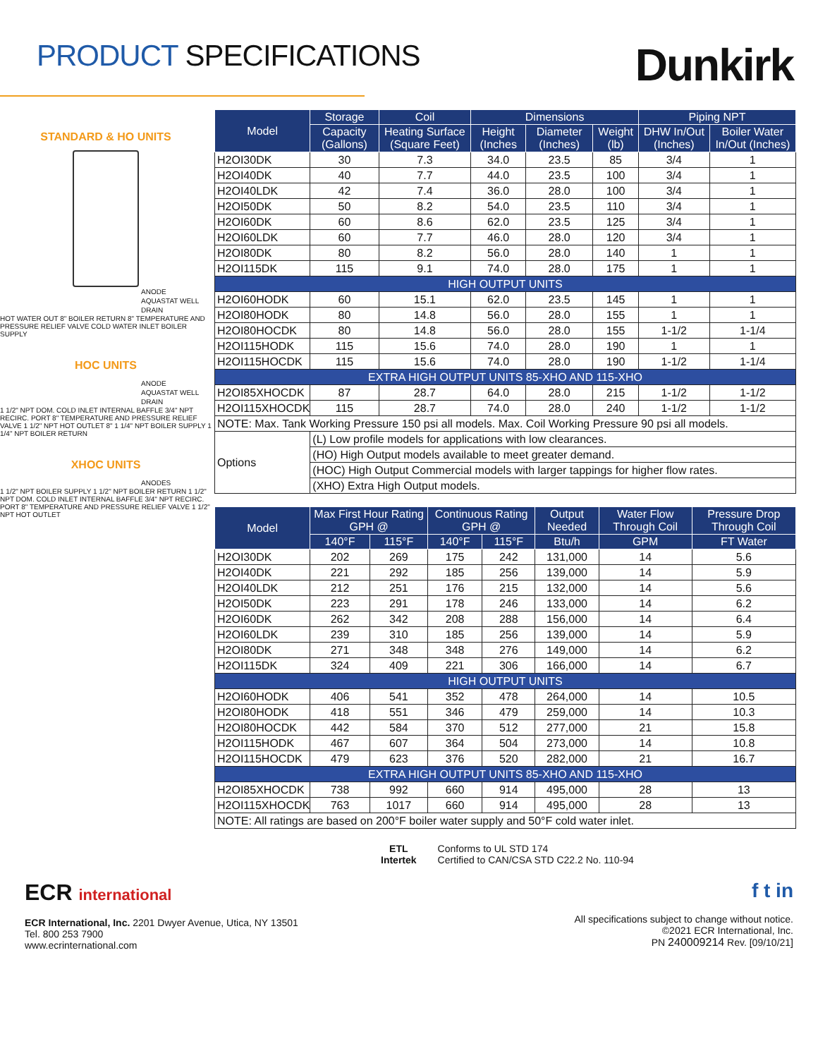PRODUCT SPECIFICATIONS
Dunkirk
STANDARD & HO UNITS
ANODE
AQUASTAT WELL
DRAIN
HOT WATER OUT 8" BOILER RETURN 8" TEMPERATURE AND PRESSURE RELIEF VALVE COLD WATER INLET BOILER SUPPLY
HOC UNITS
ANODE
AQUASTAT WELL
DRAIN
1 1/2" NPT DOM. COLD INLET INTERNAL BAFFLE 3/4" NPT RECIRC. PORT 8" TEMPERATURE AND PRESSURE RELIEF VALVE 1 1/2" NPT HOT OUTLET 8" 1 1/4" NPT BOILER SUPPLY 1 1/4" NPT BOILER RETURN
XHOC UNITS
ANODES
1 1/2" NPT BOILER SUPPLY 1 1/2" NPT BOILER RETURN 1 1/2" NPT DOM. COLD INLET INTERNAL BAFFLE 3/4" NPT RECIRC. PORT 8" TEMPERATURE AND PRESSURE RELIEF VALVE 1 1/2" NPT HOT OUTLET
| Model | Storage | Coil | Dimensions | | | Piping NPT | |
| --- | --- | --- | --- | --- | --- | --- | --- |
| | Capacity (Gallons) | Heating Surface (Square Feet) | Height (Inches | Diameter (Inches) | Weight (lb) | DHW In/Out (Inches) | Boiler Water In/Out (Inches) |
| H2OI30DK | 30 | 7.3 | 34.0 | 23.5 | 85 | 3/4 | 1 |
| H2OI40DK | 40 | 7.7 | 44.0 | 23.5 | 100 | 3/4 | 1 |
| H2OI40LDK | 42 | 7.4 | 36.0 | 28.0 | 100 | 3/4 | 1 |
| H2OI50DK | 50 | 8.2 | 54.0 | 23.5 | 110 | 3/4 | 1 |
| H2OI60DK | 60 | 8.6 | 62.0 | 23.5 | 125 | 3/4 | 1 |
| H2OI60LDK | 60 | 7.7 | 46.0 | 28.0 | 120 | 3/4 | 1 |
| H2OI80DK | 80 | 8.2 | 56.0 | 28.0 | 140 | 1 | 1 |
| H2OI115DK | 115 | 9.1 | 74.0 | 28.0 | 175 | 1 | 1 |
| HIGH OUTPUT UNITS | | | | | | | |
| H2OI60HODK | 60 | 15.1 | 62.0 | 23.5 | 145 | 1 | 1 |
| H2OI80HODK | 80 | 14.8 | 56.0 | 28.0 | 155 | 1 | 1 |
| H2OI80HOCDK | 80 | 14.8 | 56.0 | 28.0 | 155 | 1-1/2 | 1-1/4 |
| H2OI115HODK | 115 | 15.6 | 74.0 | 28.0 | 190 | 1 | 1 |
| H2OI115HOCDK | 115 | 15.6 | 74.0 | 28.0 | 190 | 1-1/2 | 1-1/4 |
| EXTRA HIGH OUTPUT UNITS 85-XHO AND 115-XHO | | | | | | | |
| H2OI85XHOCDK | 87 | 28.7 | 64.0 | 28.0 | 215 | 1-1/2 | 1-1/2 |
| H2OI115XHOCDK | 115 | 28.7 | 74.0 | 28.0 | 240 | 1-1/2 | 1-1/2 |
| NOTE: Max. Tank Working Pressure 150 psi all models. Max. Coil Working Pressure 90 psi all models. | | | | | | | |
| Options | (L) Low profile models for applications with low clearances. | | | | | | |
| | (HO) High Output models available to meet greater demand. | | | | | | |
| | (HOC) High Output Commercial models with larger tappings for higher flow rates. | | | | | | |
| | (XHO) Extra High Output models. | | | | | | |
| Model | Max First Hour Rating GPH @ | | Continuous Rating GPH @ | | Output Needed | Water Flow Through Coil | Pressure Drop Through Coil |
| --- | --- | --- | --- | --- | --- | --- | --- |
| | 140°F | 115°F | 140°F | 115°F | Btu/h | GPM | FT Water |
| H2OI30DK | 202 | 269 | 175 | 242 | 131,000 | 14 | 5.6 |
| H2OI40DK | 221 | 292 | 185 | 256 | 139,000 | 14 | 5.9 |
| H2OI40LDK | 212 | 251 | 176 | 215 | 132,000 | 14 | 5.6 |
| H2OI50DK | 223 | 291 | 178 | 246 | 133,000 | 14 | 6.2 |
| H2OI60DK | 262 | 342 | 208 | 288 | 156,000 | 14 | 6.4 |
| H2OI60LDK | 239 | 310 | 185 | 256 | 139,000 | 14 | 5.9 |
| H2OI80DK | 271 | 348 | 348 | 276 | 149,000 | 14 | 6.2 |
| H2OI115DK | 324 | 409 | 221 | 306 | 166,000 | 14 | 6.7 |
| HIGH OUTPUT UNITS | | | | | | | |
| H2OI60HODK | 406 | 541 | 352 | 478 | 264,000 | 14 | 10.5 |
| H2OI80HODK | 418 | 551 | 346 | 479 | 259,000 | 14 | 10.3 |
| H2OI80HOCDK | 442 | 584 | 370 | 512 | 277,000 | 21 | 15.8 |
| H2OI115HODK | 467 | 607 | 364 | 504 | 273,000 | 14 | 10.8 |
| H2OI115HOCDK | 479 | 623 | 376 | 520 | 282,000 | 21 | 16.7 |
| EXTRA HIGH OUTPUT UNITS 85-XHO AND 115-XHO | | | | | | | |
| H2OI85XHOCDK | 738 | 992 | 660 | 914 | 495,000 | 28 | 13 |
| H2OI115XHOCDK | 763 | 1017 | 660 | 914 | 495,000 | 28 | 13 |
| NOTE: All ratings are based on 200°F boiler water supply and 50°F cold water inlet. | | | | | | | |
ETL
Intertek
Conforms to UL STD 174
Certified to CAN/CSA STD C22.2 No. 110-94
ECR international
ECR International, Inc. 2201 Dwyer Avenue, Utica, NY 13501
Tel. 800 253 7900
www.ecrinternational.com
f t in
All specifications subject to change without notice.
©2021 ECR International, Inc.
PN 240009214 Rev. [09/10/21]